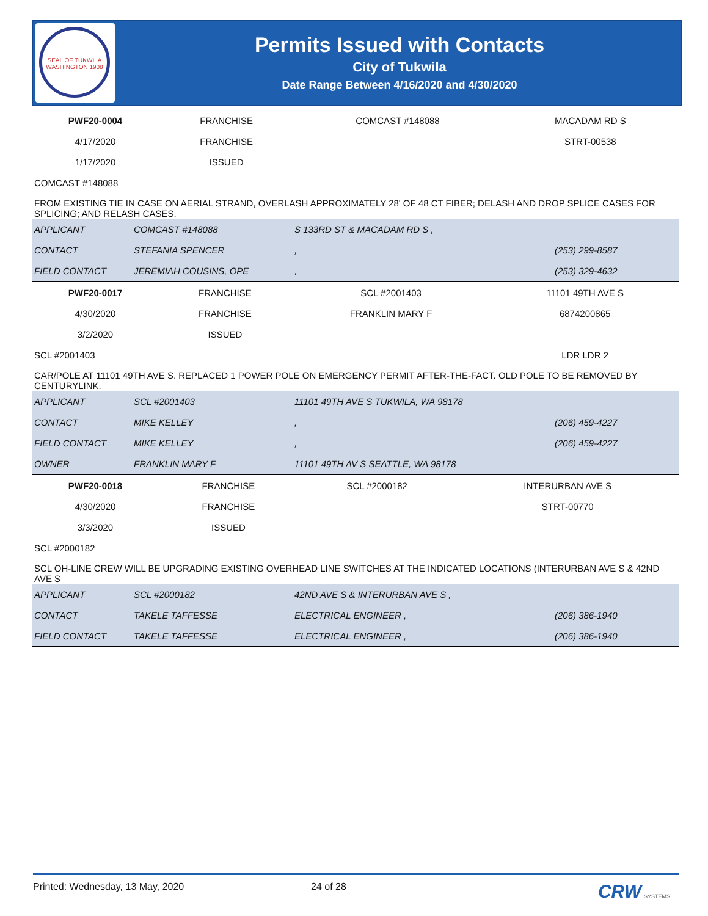SEAL OF TUKWILA WASHINGTON 1908
Permits Issued with Contacts
City of Tukwila
Date Range Between 4/16/2020 and 4/30/2020
| PWF20-0004 | FRANCHISE | COMCAST #148088 | MACADAM RD S |
| 4/17/2020 | FRANCHISE | | STRT-00538 |
| 1/17/2020 | ISSUED | | |
| COMCAST #148088 | | | |
| FROM EXISTING TIE IN CASE ON AERIAL STRAND, OVERLASH APPROXIMATELY 28' OF 48 CT FIBER; DELASH AND DROP SPLICE CASES FOR SPLICING; AND RELASH CASES. | | | |
| APPLICANT | COMCAST #148088 | S 133RD ST & MACADAM RD S , | |
| CONTACT | STEFANIA SPENCER | , | (253) 299-8587 |
| FIELD CONTACT | JEREMIAH COUSINS, OPE | , | (253) 329-4632 |
| PWF20-0017 | FRANCHISE | SCL #2001403 | 11101 49TH AVE S |
| 4/30/2020 | FRANCHISE | FRANKLIN MARY F | 6874200865 |
| 3/2/2020 | ISSUED | | |
| SCL #2001403 | | | LDR LDR 2 |
| CAR/POLE AT 11101 49TH AVE S. REPLACED 1 POWER POLE ON EMERGENCY PERMIT AFTER-THE-FACT. OLD POLE TO BE REMOVED BY CENTURYLINK. | | | |
| APPLICANT | SCL #2001403 | 11101 49TH AVE S TUKWILA, WA 98178 | |
| CONTACT | MIKE KELLEY | , | (206) 459-4227 |
| FIELD CONTACT | MIKE KELLEY | , | (206) 459-4227 |
| OWNER | FRANKLIN MARY F | 11101 49TH AV S SEATTLE, WA 98178 | |
| PWF20-0018 | FRANCHISE | SCL #2000182 | INTERURBAN AVE S |
| 4/30/2020 | FRANCHISE | | STRT-00770 |
| 3/3/2020 | ISSUED | | |
| SCL #2000182 | | | |
| SCL OH-LINE CREW WILL BE UPGRADING EXISTING OVERHEAD LINE SWITCHES AT THE INDICATED LOCATIONS (INTERURBAN AVE S & 42ND AVE S | | | |
| APPLICANT | SCL #2000182 | 42ND AVE S & INTERURBAN AVE S , | |
| CONTACT | TAKELE TAFFESSE | ELECTRICAL ENGINEER , | (206) 386-1940 |
| FIELD CONTACT | TAKELE TAFFESSE | ELECTRICAL ENGINEER , | (206) 386-1940 |
Printed: Wednesday, 13 May, 2020 24 of 28 CRW SYSTEMS